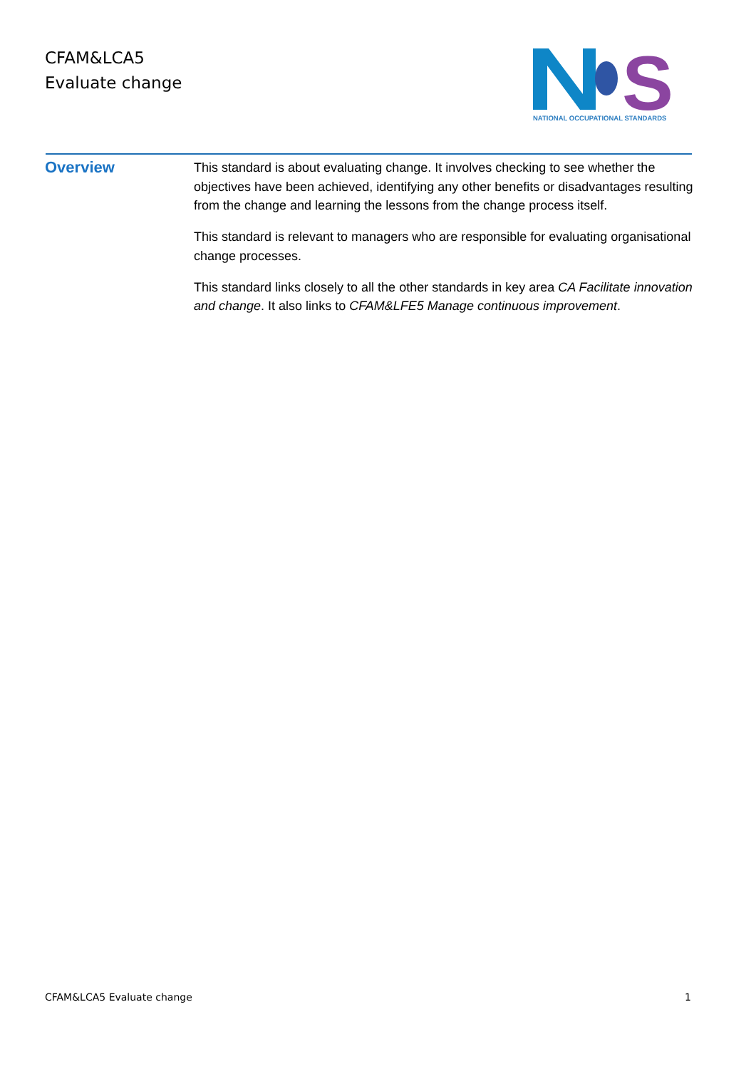CFAM&LCA5
Evaluate change
S
NATIONAL OCCUPATIONAL STANDARDS
Overview
This standard is about evaluating change. It involves checking to see whether the objectives have been achieved, identifying any other benefits or disadvantages resulting from the change and learning the lessons from the change process itself.
This standard is relevant to managers who are responsible for evaluating organisational change processes.
This standard links closely to all the other standards in key area CA Facilitate innovation and change. It also links to CFAM&LFE5 Manage continuous improvement.
CFAM&LCA5 Evaluate change 1